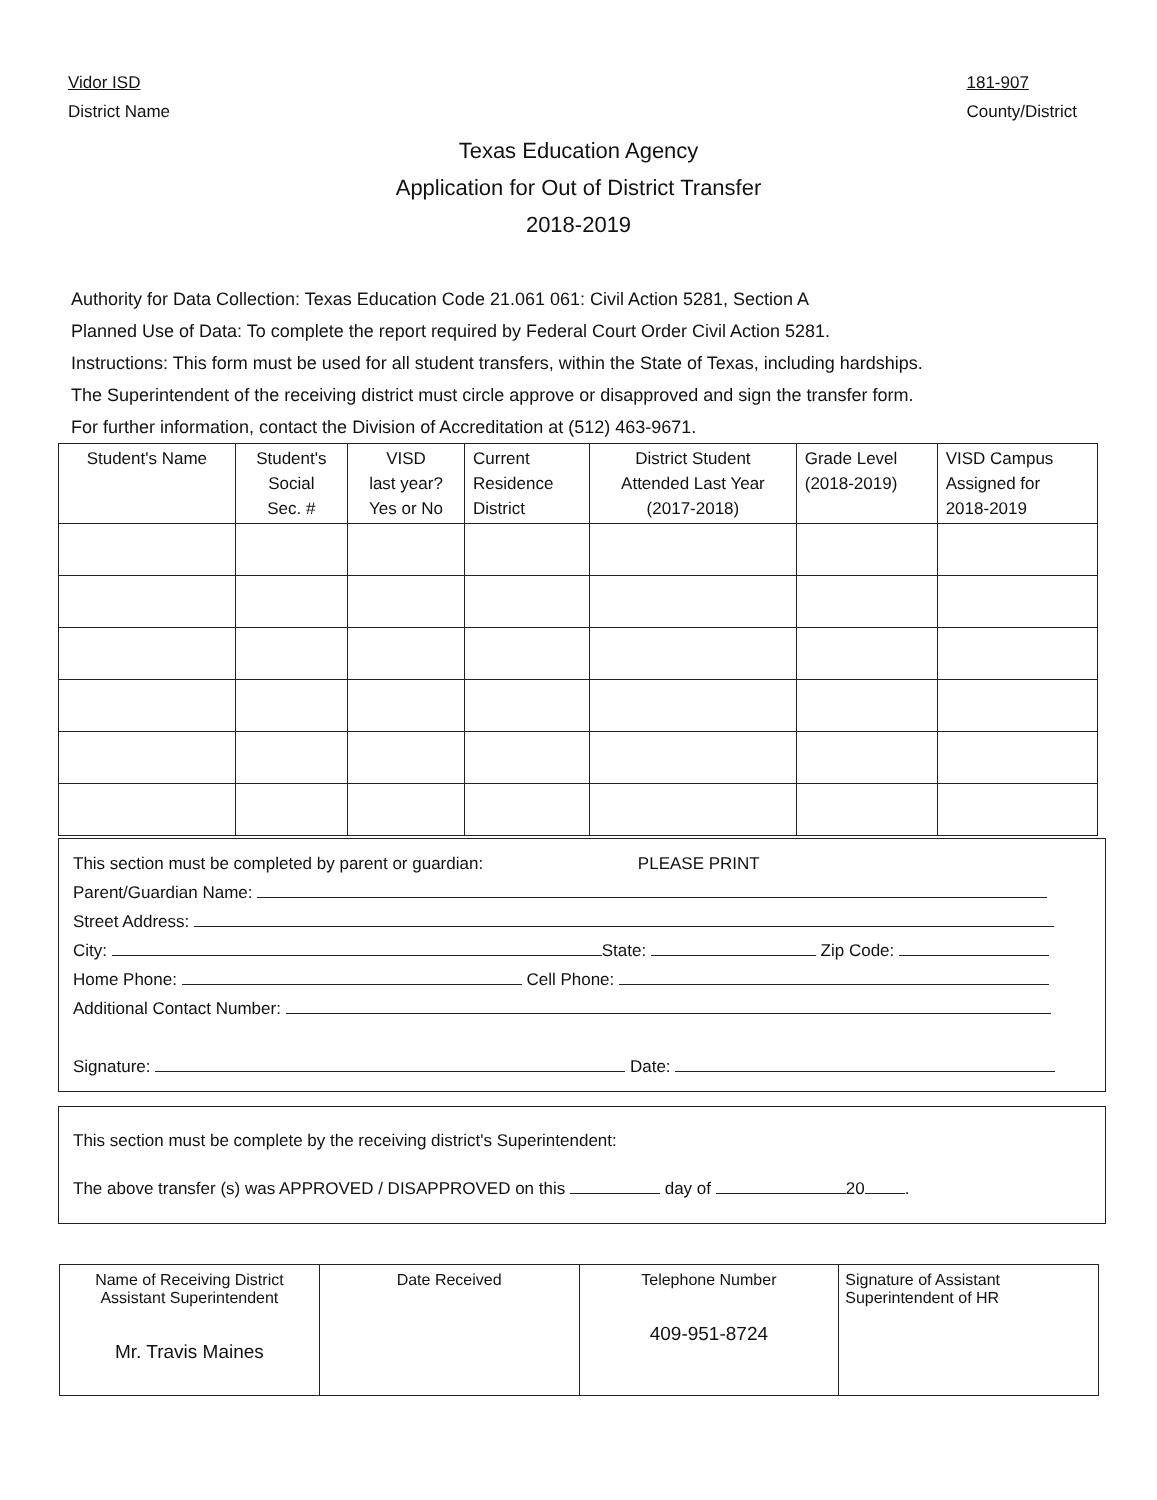Vidor ISD
District Name
181-907
County/District
Texas Education Agency
Application for Out of District Transfer
2018-2019
Authority for Data Collection: Texas Education Code 21.061 061: Civil Action 5281, Section A
Planned Use of Data: To complete the report required by Federal Court Order Civil Action 5281.
Instructions: This form must be used for all student transfers, within the State of Texas, including hardships.
The Superintendent of the receiving district must circle approve or disapproved and sign the transfer form.
For further information, contact the Division of Accreditation at (512) 463-9671.
| Student's Name | Student's Social Sec. # | VISD last year? Yes or No | Current Residence District | District Student Attended Last Year (2017-2018) | Grade Level (2018-2019) | VISD Campus Assigned for 2018-2019 |
| --- | --- | --- | --- | --- | --- | --- |
This section must be completed by parent or guardian: PLEASE PRINT
Parent/Guardian Name:
Street Address:
City: State: Zip Code:
Home Phone: Cell Phone:
Additional Contact Number:
Signature: Date:
This section must be complete by the receiving district's Superintendent:
The above transfer (s) was APPROVED / DISAPPROVED on this day of 20 .
| Name of Receiving District Assistant Superintendent Mr. Travis Maines | Date Received | Telephone Number 409-951-8724 | Signature of Assistant Superintendent of HR |